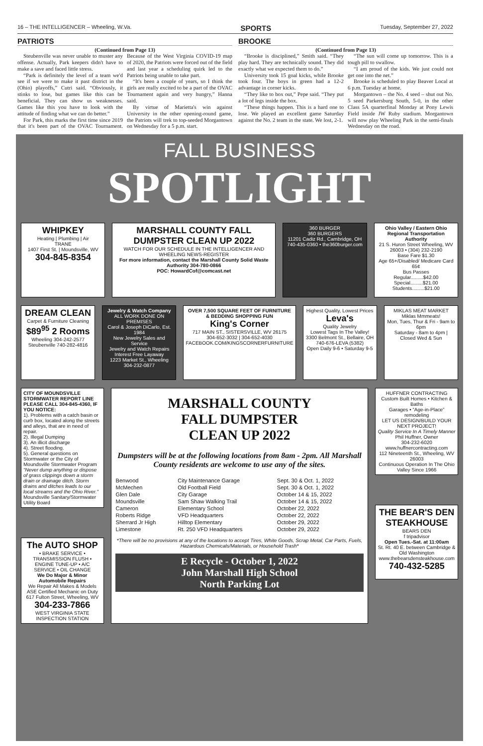16 – THE INTELLIGENCER – Wheeling, W.Va. SPORTS Tuesday, September 27, 2022
PATRIOTS
(Continued from Page 13)
Steubenville was never unable to muster any offense. Actually, Park keepers didn't have to make a save and faced little stress.
“Park is definitely the level of a team we'd see if we were to make it past district in the (Ohio) playoffs,” Cutri said. “Obviously, it stinks to lose, but games like this can be beneficial. They can show us weaknesses. Games like this you have to look with the attitude of finding what we can do better.”
For Park, this marks the first time since 2019 that it's been part of the OVAC Tournament. Because of the West Virginia COVID-19 map of 2020, the Patriots were forced out of the field and last year a scheduling quirk led to the Patriots being unable to take part.
“It's been a couple of years, so I think the girls are really excited to be a part of the OVAC Tournament again and very hungry,” Hanna said.
By virtue of Marietta's win against University in the other opening-round game, the Patriots will trek to top-seeded Morgantown on Wednesday for a 5 p.m. start.
BROOKE
(Continued from Page 13)
“Brooke is disciplined,” Smith said. “They play hard. They are technically sound. They did exactly what we expected them to do.”
University took 15 goal kicks, while Brooke took four. The boys in green had a 12-2 advantage in corner kicks.
“They like to box out,” Pepe said. “They put a lot of legs inside the box.
“These things happen. This is a hard one to lose. We played an excellent game Saturday against the No. 2 team in the state. We lost, 2-1.
“The sun will come up tomorrow. This is a tough pill to swallow.
“I am proud of the kids. We just could not get one into the net.”
Brooke is scheduled to play Beaver Local at 6 p.m. Tuesday at home.
Morgantown – the No. 4 seed – shut out No. 5 seed Parkersburg South, 5-0, in the other Class 5A quarterfinal Monday at Pony Lewis Field inside JW Ruby stadium. Morgantown will now play Wheeling Park in the semi-finals Wednesday on the road.
FALL BUSINESS
SPOTLIGHT
WHIPKEY
Heating | Plumbing | Air
TRANE
1407 First St. | Moundsville, WV
304-845-8354
MARSHALL COUNTY FALL DUMPSTER CLEAN UP 2022
WATCH FOR OUR SCHEDULE IN THE INTELLIGENCER AND WHEELING NEWS-REGISTER
For more information, contact the Marshall County Solid Waste Authority 304-780-0866
POC: HowardCof@comcast.net
360 BURGER
360 BURGERS
11201 Cadiz Rd., Cambridge, OH
740-435-0360 • the360burger.com
Ohio Valley / Eastern Ohio Regional Transportation Authority
21 S. Huron Street Wheeling, WV 26003 • (304) 232-2190
Base Fare $1.30
Age 65+/Disabled/ Medicare Card 65¢
Bus Passes
Regular.........$42.00
Special.........$21.00
Students.........$21.00
DREAM CLEAN
Carpet & Furniture Cleaning
$89<sup>95</sup> 2 Rooms
Wheeling 304-242-2577
Steubenville 740-282-4816
Jewelry & Watch Company
ALL WORK DONE ON PREMISES
Carol & Joseph DiCarlo, Est. 1984
New Jewelry Sales and Service
Jewelry and Watch Repairs
Interest Free Layaway
1223 Market St., Wheeling
304-232-0877
OVER 7,500 SQUARE FEET OF FURNITURE & BEDDING SHOPPING FUN
King's Corner
717 MAIN ST., SISTERSVILLE, WV 26175
304-652-3032 | 304-652-4030
FACEBOOK.COM/KINGSCORNERFURNITURE
Highest Quality, Lowest Prices
Leva's
Quality Jewelry
Lowest Tags In The Valley!
3300 Belmont St., Bellaire, OH
740-676-LEVA (5382)
Open Daily 9-6 • Saturday 9-5
MIKLAS MEAT MARKET
Miklas Mmmeats!
Mon, Tues, Thur & Fri - 9am to 6pm
Saturday - 8am to 4pm | Closed Wed & Sun
CITY OF MOUNDSVILLE STORMWATER REPORT LINE
PLEASE CALL 304-845-4360, IF YOU NOTICE:
1). Problems with a catch basin or curb box, located along the streets and alleys, that are in need of repair.
2). Illegal Dumping
3). An illicit discharge
4). Street flooding.
5). General questions on Stormwater or the City of Moundsville Stormwater Program
“Never dump anything or dispose of grass clippings down a storm drain or drainage ditch. Storm drains and ditches leads to our local streams and the Ohio River.”
Moundsville Sanitary/Stormwater Utility Board
The AUTO SHOP
• BRAKE SERVICE • TRANSMISSION FLUSH • ENGINE TUNE-UP • A/C SERVICE • OIL CHANGE
We Do Major & Minor Automobile Repairs
We Repair All Makes & Models
ASE Certified Mechanic on Duty
617 Fulton Street, Wheeling, WV
304-233-7866
WEST VIRGINIA STATE INSPECTION STATION
MARSHALL COUNTY
FALL DUMPSTER
CLEAN UP 2022
Dumpsters will be at the following locations from 8am - 2pm. All Marshall County residents are welcome to use any of the sites.
| Benwood | City Maintenance Garage | Sept. 30 & Oct. 1, 2022 |
| McMechen | Old Football Field | Sept. 30 & Oct. 1, 2022 |
| Glen Dale | City Garage | October 14 & 15, 2022 |
| Moundsville | Sam Shaw Walking Trail | October 14 & 15, 2022 |
| Cameron | Elementary School | October 22, 2022 |
| Roberts Ridge | VFD Headquarters | October 22, 2022 |
| Sherrard Jr High | Hilltop Elementary | October 29, 2022 |
| Limestone | Rt. 250 VFD Headquarters | October 29, 2022 |
*There will be no provisions at any of the locations to accept Tires, White Goods, Scrap Metal, Car Parts, Fuels, Hazardous Chemicals/Materials, or Household Trash*
E Recycle - October 1, 2022
John Marshall High School
North Parking Lot
HUFFNER CONTRACTING
Custom Built Homes • Kitchen & Baths
Garages • “Age-in-Place” remodeling
LET US DESIGN/BUILD YOUR NEXT PROJECT!
Quality Service In A Timely Manner
Phil Huffner, Owner
304-232-6020
www.huffnercontracting.com
112 Nineteenth St., Wheeling, WV 26003
Continuous Operation In The Ohio Valley Since 1966
THE BEAR'S DEN STEAKHOUSE
BEARS DEN
f tripadvisor
Open Tues.-Sat. at 11:00am
St. Rt. 40 E. between Cambridge & Old Washington
www.thebearsdensteakhouse.com
740-432-5285